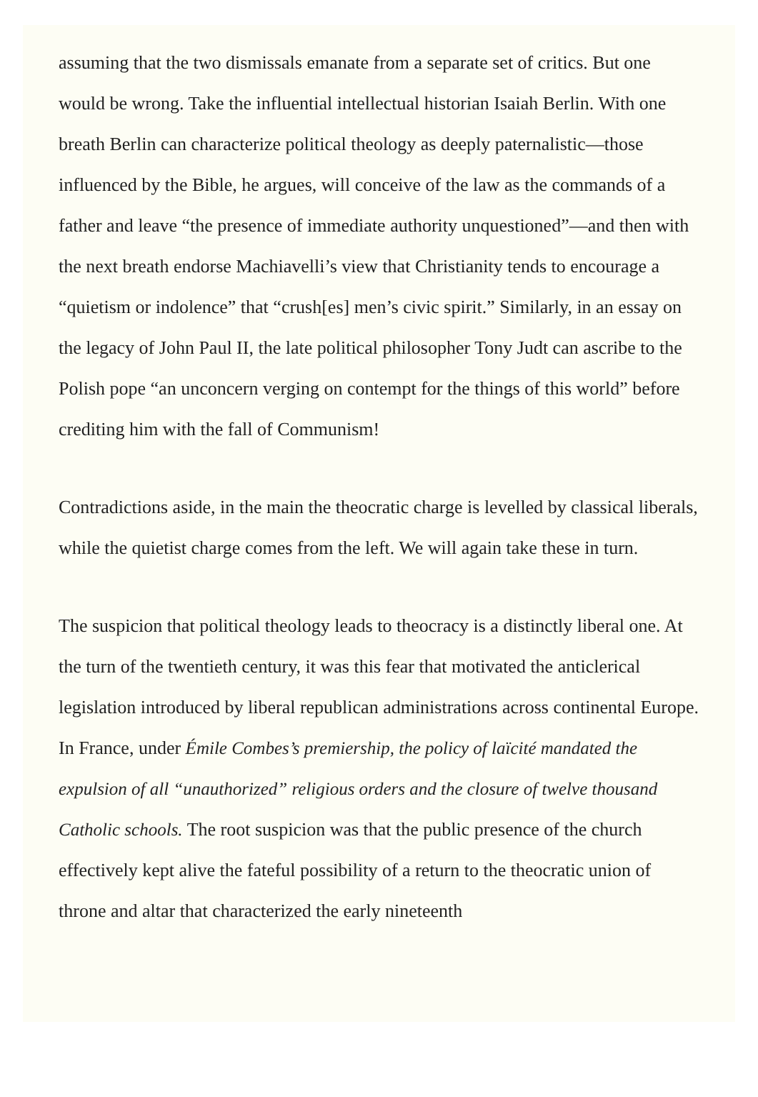assuming that the two dismissals emanate from a separate set of critics. But one would be wrong. Take the influential intellectual historian Isaiah Berlin. With one breath Berlin can characterize political theology as deeply paternalistic—those influenced by the Bible, he argues, will conceive of the law as the commands of a father and leave “the presence of immediate authority unquestioned”—and then with the next breath endorse Machiavelli’s view that Christianity tends to encourage a “quietism or indolence” that “crush[es] men’s civic spirit.” Similarly, in an essay on the legacy of John Paul II, the late political philosopher Tony Judt can ascribe to the Polish pope “an unconcern verging on contempt for the things of this world” before crediting him with the fall of Communism!
Contradictions aside, in the main the theocratic charge is levelled by classical liberals, while the quietist charge comes from the left. We will again take these in turn.
The suspicion that political theology leads to theocracy is a distinctly liberal one. At the turn of the twentieth century, it was this fear that motivated the anticlerical legislation introduced by liberal republican administrations across continental Europe. In France, under Émile Combes’s premiership, the policy of laïcité mandated the expulsion of all “unauthorized” religious orders and the closure of twelve thousand Catholic schools. The root suspicion was that the public presence of the church effectively kept alive the fateful possibility of a return to the theocratic union of throne and altar that characterized the early nineteenth